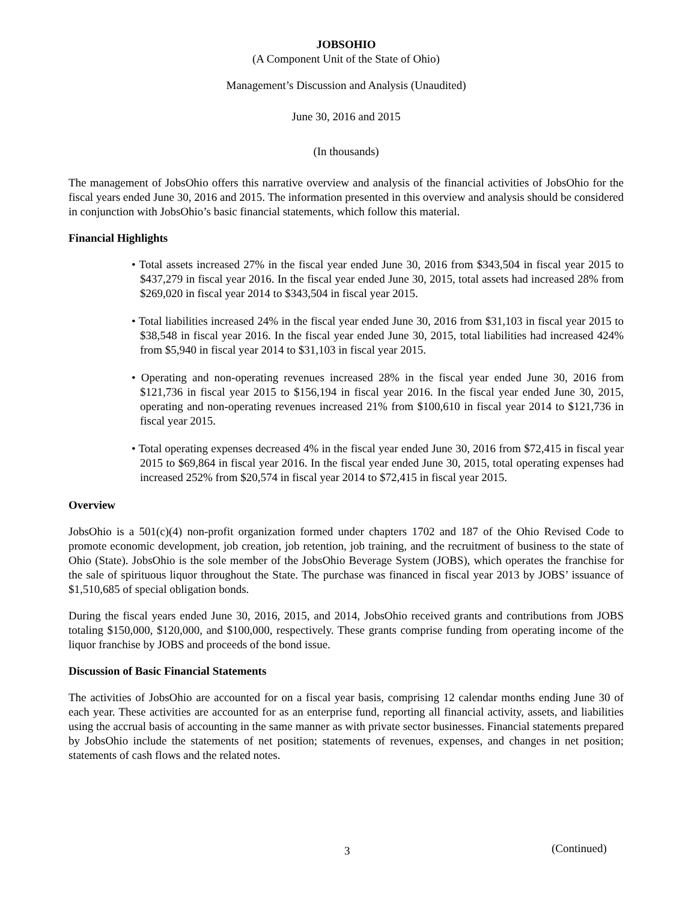JOBSOHIO
(A Component Unit of the State of Ohio)
Management’s Discussion and Analysis (Unaudited)
June 30, 2016 and 2015
(In thousands)
The management of JobsOhio offers this narrative overview and analysis of the financial activities of JobsOhio for the fiscal years ended June 30, 2016 and 2015. The information presented in this overview and analysis should be considered in conjunction with JobsOhio’s basic financial statements, which follow this material.
Financial Highlights
• Total assets increased 27% in the fiscal year ended June 30, 2016 from $343,504 in fiscal year 2015 to $437,279 in fiscal year 2016. In the fiscal year ended June 30, 2015, total assets had increased 28% from $269,020 in fiscal year 2014 to $343,504 in fiscal year 2015.
• Total liabilities increased 24% in the fiscal year ended June 30, 2016 from $31,103 in fiscal year 2015 to $38,548 in fiscal year 2016. In the fiscal year ended June 30, 2015, total liabilities had increased 424% from $5,940 in fiscal year 2014 to $31,103 in fiscal year 2015.
• Operating and non-operating revenues increased 28% in the fiscal year ended June 30, 2016 from $121,736 in fiscal year 2015 to $156,194 in fiscal year 2016. In the fiscal year ended June 30, 2015, operating and non-operating revenues increased 21% from $100,610 in fiscal year 2014 to $121,736 in fiscal year 2015.
• Total operating expenses decreased 4% in the fiscal year ended June 30, 2016 from $72,415 in fiscal year 2015 to $69,864 in fiscal year 2016. In the fiscal year ended June 30, 2015, total operating expenses had increased 252% from $20,574 in fiscal year 2014 to $72,415 in fiscal year 2015.
Overview
JobsOhio is a 501(c)(4) non-profit organization formed under chapters 1702 and 187 of the Ohio Revised Code to promote economic development, job creation, job retention, job training, and the recruitment of business to the state of Ohio (State). JobsOhio is the sole member of the JobsOhio Beverage System (JOBS), which operates the franchise for the sale of spirituous liquor throughout the State. The purchase was financed in fiscal year 2013 by JOBS’ issuance of $1,510,685 of special obligation bonds.
During the fiscal years ended June 30, 2016, 2015, and 2014, JobsOhio received grants and contributions from JOBS totaling $150,000, $120,000, and $100,000, respectively. These grants comprise funding from operating income of the liquor franchise by JOBS and proceeds of the bond issue.
Discussion of Basic Financial Statements
The activities of JobsOhio are accounted for on a fiscal year basis, comprising 12 calendar months ending June 30 of each year. These activities are accounted for as an enterprise fund, reporting all financial activity, assets, and liabilities using the accrual basis of accounting in the same manner as with private sector businesses. Financial statements prepared by JobsOhio include the statements of net position; statements of revenues, expenses, and changes in net position; statements of cash flows and the related notes.
3 (Continued)